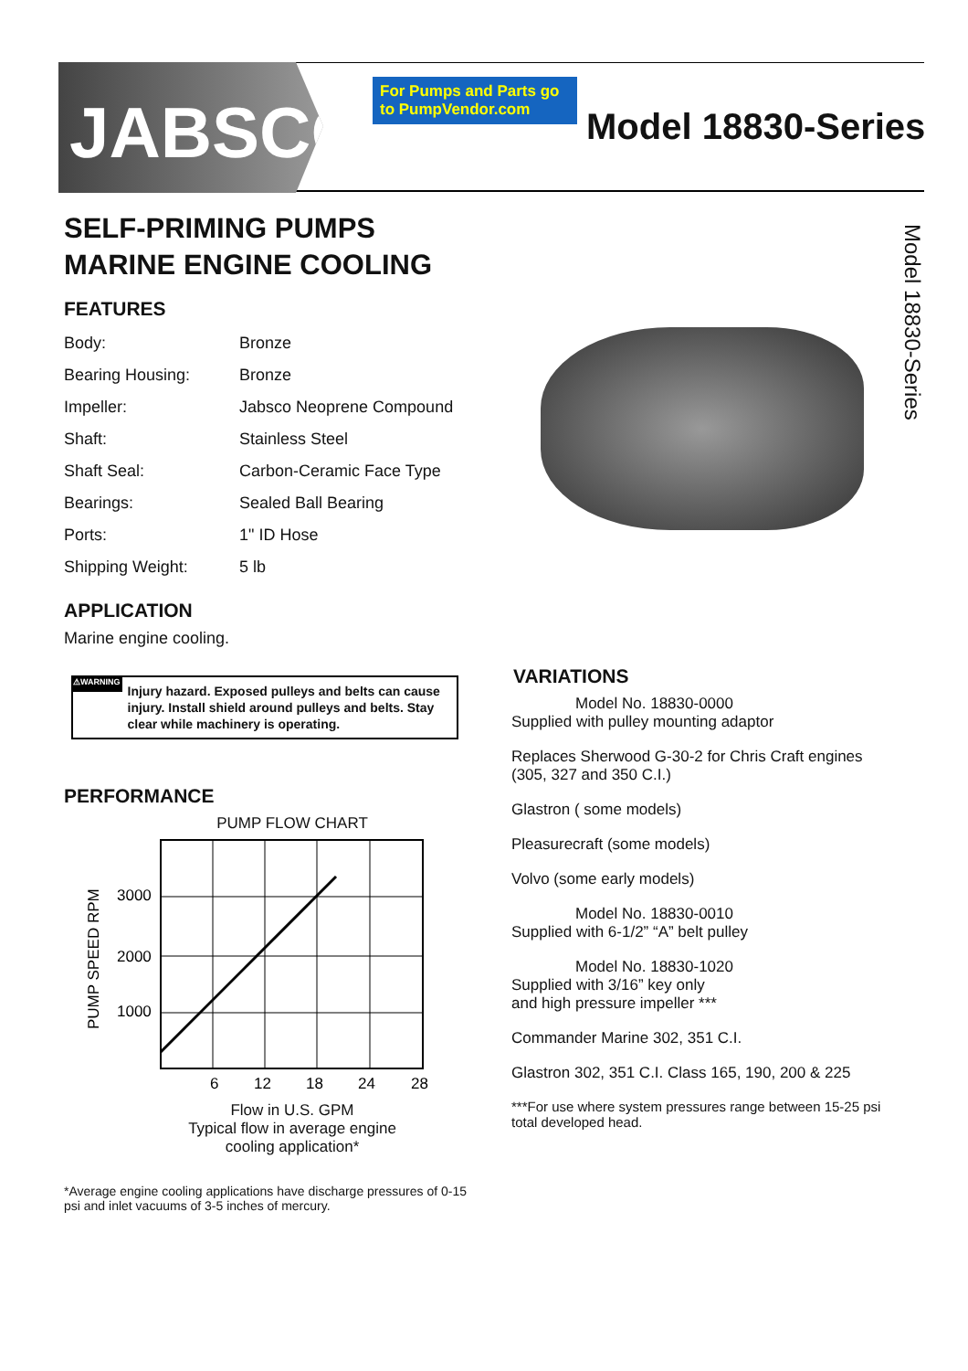JABSCO<sup>®</sup>
For Pumps and Parts go to PumpVendor.com
Model 18830-Series
Model 18830-Series
SELF-PRIMING PUMPS
MARINE ENGINE COOLING
FEATURES
| Body: | Bronze |
| Bearing Housing: | Bronze |
| Impeller: | Jabsco Neoprene Compound |
| Shaft: | Stainless Steel |
| Shaft Seal: | Carbon-Ceramic Face Type |
| Bearings: | Sealed Ball Bearing |
| Ports: | 1" ID Hose |
| Shipping Weight: | 5 lb |
APPLICATION
Marine engine cooling.
⚠WARNING
Injury hazard. Exposed pulleys and belts can cause injury. Install shield around pulleys and belts. Stay clear while machinery is operating.
PERFORMANCE
PUMP FLOW CHART
3000
2000
1000
6
12
18
24
28
PUMP SPEED RPM
Flow in U.S. GPM
Typical flow in average engine
cooling application*
*Average engine cooling applications have discharge pressures of 0-15 psi and inlet vacuums of 3-5 inches of mercury.
VARIATIONS
Model No. 18830-0000
Supplied with pulley mounting adaptor
Replaces Sherwood G-30-2 for Chris Craft engines (305, 327 and 350 C.I.)
Glastron ( some models)
Pleasurecraft (some models)
Volvo (some early models)
Model No. 18830-0010
Supplied with 6-1/2” “A” belt pulley
Model No. 18830-1020
Supplied with 3/16” key only
and high pressure impeller ***
Commander Marine 302, 351 C.I.
Glastron 302, 351 C.I. Class 165, 190, 200 & 225
***For use where system pressures range between 15-25 psi total developed head.